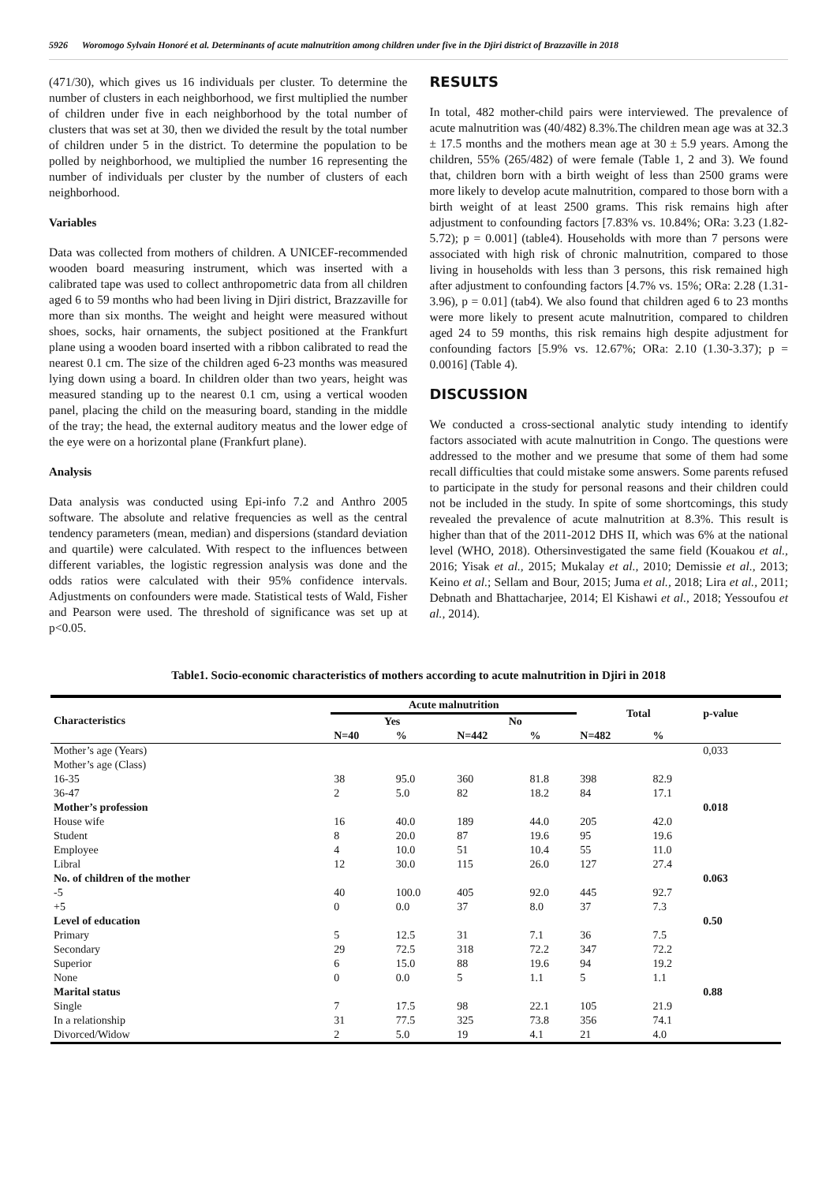5926 Woromogo Sylvain Honoré et al. Determinants of acute malnutrition among children under five in the Djiri district of Brazzaville in 2018
(471/30), which gives us 16 individuals per cluster. To determine the number of clusters in each neighborhood, we first multiplied the number of children under five in each neighborhood by the total number of clusters that was set at 30, then we divided the result by the total number of children under 5 in the district. To determine the population to be polled by neighborhood, we multiplied the number 16 representing the number of individuals per cluster by the number of clusters of each neighborhood.
Variables
Data was collected from mothers of children. A UNICEF-recommended wooden board measuring instrument, which was inserted with a calibrated tape was used to collect anthropometric data from all children aged 6 to 59 months who had been living in Djiri district, Brazzaville for more than six months. The weight and height were measured without shoes, socks, hair ornaments, the subject positioned at the Frankfurt plane using a wooden board inserted with a ribbon calibrated to read the nearest 0.1 cm. The size of the children aged 6-23 months was measured lying down using a board. In children older than two years, height was measured standing up to the nearest 0.1 cm, using a vertical wooden panel, placing the child on the measuring board, standing in the middle of the tray; the head, the external auditory meatus and the lower edge of the eye were on a horizontal plane (Frankfurt plane).
Analysis
Data analysis was conducted using Epi-info 7.2 and Anthro 2005 software. The absolute and relative frequencies as well as the central tendency parameters (mean, median) and dispersions (standard deviation and quartile) were calculated. With respect to the influences between different variables, the logistic regression analysis was done and the odds ratios were calculated with their 95% confidence intervals. Adjustments on confounders were made. Statistical tests of Wald, Fisher and Pearson were used. The threshold of significance was set up at p<0.05.
RESULTS
In total, 482 mother-child pairs were interviewed. The prevalence of acute malnutrition was (40/482) 8.3%.The children mean age was at 32.3 ± 17.5 months and the mothers mean age at 30 ± 5.9 years. Among the children, 55% (265/482) of were female (Table 1, 2 and 3). We found that, children born with a birth weight of less than 2500 grams were more likely to develop acute malnutrition, compared to those born with a birth weight of at least 2500 grams. This risk remains high after adjustment to confounding factors [7.83% vs. 10.84%; ORa: 3.23 (1.82-5.72); p = 0.001] (table4). Households with more than 7 persons were associated with high risk of chronic malnutrition, compared to those living in households with less than 3 persons, this risk remained high after adjustment to confounding factors [4.7% vs. 15%; ORa: 2.28 (1.31-3.96), p = 0.01] (tab4). We also found that children aged 6 to 23 months were more likely to present acute malnutrition, compared to children aged 24 to 59 months, this risk remains high despite adjustment for confounding factors [5.9% vs. 12.67%; ORa: 2.10 (1.30-3.37); p = 0.0016] (Table 4).
DISCUSSION
We conducted a cross-sectional analytic study intending to identify factors associated with acute malnutrition in Congo. The questions were addressed to the mother and we presume that some of them had some recall difficulties that could mistake some answers. Some parents refused to participate in the study for personal reasons and their children could not be included in the study. In spite of some shortcomings, this study revealed the prevalence of acute malnutrition at 8.3%. This result is higher than that of the 2011-2012 DHS II, which was 6% at the national level (WHO, 2018). Othersinvestigated the same field (Kouakou et al., 2016; Yisak et al., 2015; Mukalay et al., 2010; Demissie et al., 2013; Keino et al.; Sellam and Bour, 2015; Juma et al., 2018; Lira et al., 2011; Debnath and Bhattacharjee, 2014; El Kishawi et al., 2018; Yessoufou et al., 2014).
Table1. Socio-economic characteristics of mothers according to acute malnutrition in Djiri in 2018
| Characteristics | Acute malnutrition | | | | Total | | p-value |
| --- | --- | --- | --- | --- | --- | --- | --- |
| | Yes | | No | | | | |
| | N=40 | % | N=442 | % | N=482 | % | |
| Mother’s age (Years) | | | | | | | 0,033 |
| Mother’s age (Class) | | | | | | | |
| 16-35 | 38 | 95.0 | 360 | 81.8 | 398 | 82.9 | |
| 36-47 | 2 | 5.0 | 82 | 18.2 | 84 | 17.1 | |
| Mother’s profession | | | | | | | 0.018 |
| House wife | 16 | 40.0 | 189 | 44.0 | 205 | 42.0 | |
| Student | 8 | 20.0 | 87 | 19.6 | 95 | 19.6 | |
| Employee | 4 | 10.0 | 51 | 10.4 | 55 | 11.0 | |
| Libral | 12 | 30.0 | 115 | 26.0 | 127 | 27.4 | |
| No. of children of the mother | | | | | | | 0.063 |
| -5 | 40 | 100.0 | 405 | 92.0 | 445 | 92.7 | |
| +5 | 0 | 0.0 | 37 | 8.0 | 37 | 7.3 | |
| Level of education | | | | | | | 0.50 |
| Primary | 5 | 12.5 | 31 | 7.1 | 36 | 7.5 | |
| Secondary | 29 | 72.5 | 318 | 72.2 | 347 | 72.2 | |
| Superior | 6 | 15.0 | 88 | 19.6 | 94 | 19.2 | |
| None | 0 | 0.0 | 5 | 1.1 | 5 | 1.1 | |
| Marital status | | | | | | | 0.88 |
| Single | 7 | 17.5 | 98 | 22.1 | 105 | 21.9 | |
| In a relationship | 31 | 77.5 | 325 | 73.8 | 356 | 74.1 | |
| Divorced/Widow | 2 | 5.0 | 19 | 4.1 | 21 | 4.0 | |